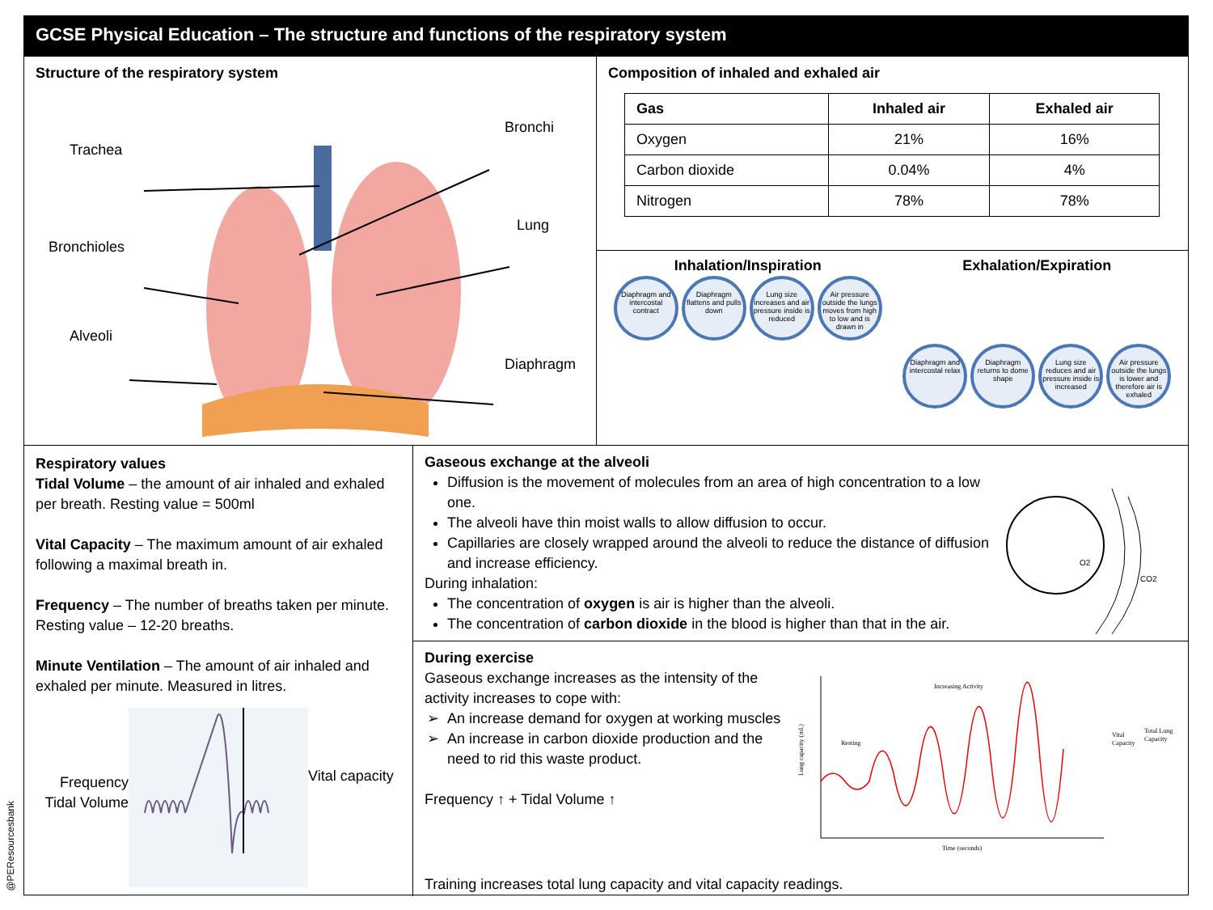@PEResourcesbank
GCSE Physical Education – The structure and functions of the respiratory system
Structure of the respiratory system
Trachea
Bronchi
Lung
Bronchioles
Alveoli
Diaphragm
Composition of inhaled and exhaled air
| Gas | Inhaled air | Exhaled air |
| --- | --- | --- |
| Oxygen | 21% | 16% |
| Carbon dioxide | 0.04% | 4% |
| Nitrogen | 78% | 78% |
Inhalation/Inspiration
Diaphragm and intercostal contract Diaphragm flattens and pulls down Lung size increases and air pressure inside is reduced Air pressure outside the lungs moves from high to low and is drawn in
Exhalation/Expiration
Diaphragm and intercostal relax Diaphragm returns to dome shape Lung size reduces and air pressure inside is increased Air pressure outside the lungs is lower and therefore air is exhaled
Respiratory values
Tidal Volume – the amount of air inhaled and exhaled per breath. Resting value = 500ml
Vital Capacity – The maximum amount of air exhaled following a maximal breath in.
Frequency – The number of breaths taken per minute. Resting value – 12-20 breaths.
Minute Ventilation – The amount of air inhaled and exhaled per minute. Measured in litres.
Frequency
Tidal Volume
Vital capacity
Gaseous exchange at the alveoli
Diffusion is the movement of molecules from an area of high concentration to a low one.
The alveoli have thin moist walls to allow diffusion to occur.
Capillaries are closely wrapped around the alveoli to reduce the distance of diffusion and increase efficiency.
During inhalation:
The concentration of oxygen is air is higher than the alveoli.
The concentration of carbon dioxide in the blood is higher than that in the air.
O2
CO2
During exercise
Gaseous exchange increases as the intensity of the activity increases to cope with:
An increase demand for oxygen at working muscles
An increase in carbon dioxide production and the need to rid this waste product.
Frequency ↑ + Tidal Volume ↑
Resting
Increasing Activity
Vital
Capacity
Total Lung
Capacity
Time (seconds)
Lung capacity (mL)
Training increases total lung capacity and vital capacity readings.